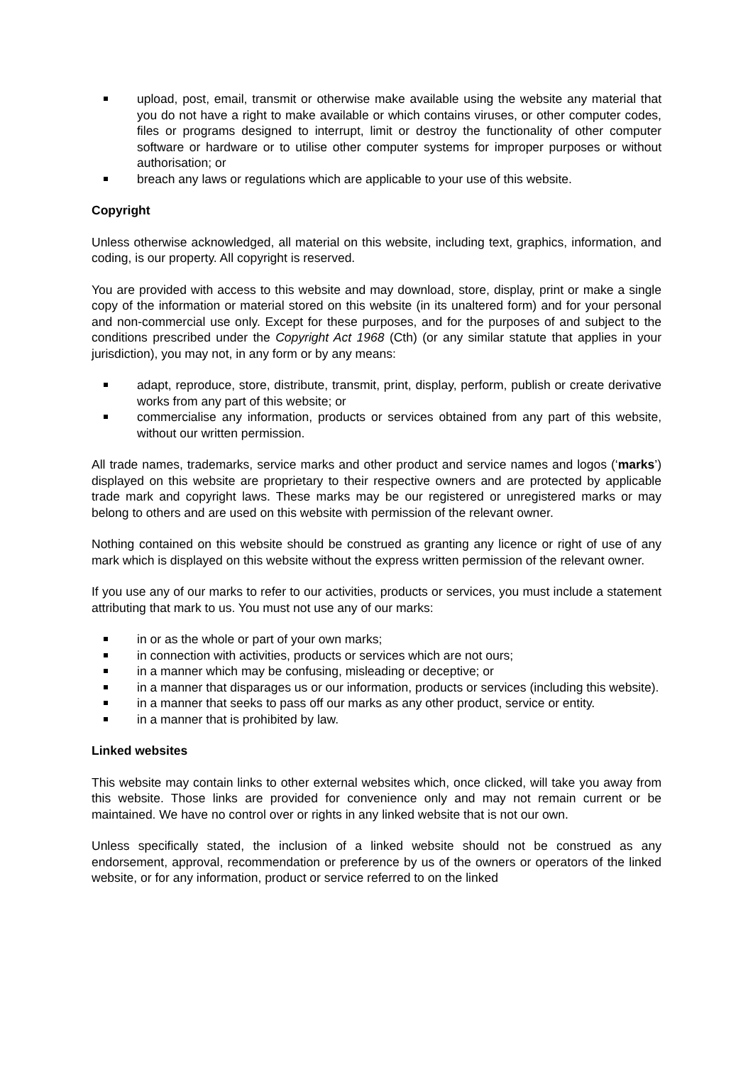upload, post, email, transmit or otherwise make available using the website any material that you do not have a right to make available or which contains viruses, or other computer codes, files or programs designed to interrupt, limit or destroy the functionality of other computer software or hardware or to utilise other computer systems for improper purposes or without authorisation; or
breach any laws or regulations which are applicable to your use of this website.
Copyright
Unless otherwise acknowledged, all material on this website, including text, graphics, information, and coding, is our property. All copyright is reserved.
You are provided with access to this website and may download, store, display, print or make a single copy of the information or material stored on this website (in its unaltered form) and for your personal and non-commercial use only. Except for these purposes, and for the purposes of and subject to the conditions prescribed under the Copyright Act 1968 (Cth) (or any similar statute that applies in your jurisdiction), you may not, in any form or by any means:
adapt, reproduce, store, distribute, transmit, print, display, perform, publish or create derivative works from any part of this website; or
commercialise any information, products or services obtained from any part of this website, without our written permission.
All trade names, trademarks, service marks and other product and service names and logos (‘marks’) displayed on this website are proprietary to their respective owners and are protected by applicable trade mark and copyright laws. These marks may be our registered or unregistered marks or may belong to others and are used on this website with permission of the relevant owner.
Nothing contained on this website should be construed as granting any licence or right of use of any mark which is displayed on this website without the express written permission of the relevant owner.
If you use any of our marks to refer to our activities, products or services, you must include a statement attributing that mark to us. You must not use any of our marks:
in or as the whole or part of your own marks;
in connection with activities, products or services which are not ours;
in a manner which may be confusing, misleading or deceptive; or
in a manner that disparages us or our information, products or services (including this website).
in a manner that seeks to pass off our marks as any other product, service or entity.
in a manner that is prohibited by law.
Linked websites
This website may contain links to other external websites which, once clicked, will take you away from this website. Those links are provided for convenience only and may not remain current or be maintained. We have no control over or rights in any linked website that is not our own.
Unless specifically stated, the inclusion of a linked website should not be construed as any endorsement, approval, recommendation or preference by us of the owners or operators of the linked website, or for any information, product or service referred to on the linked